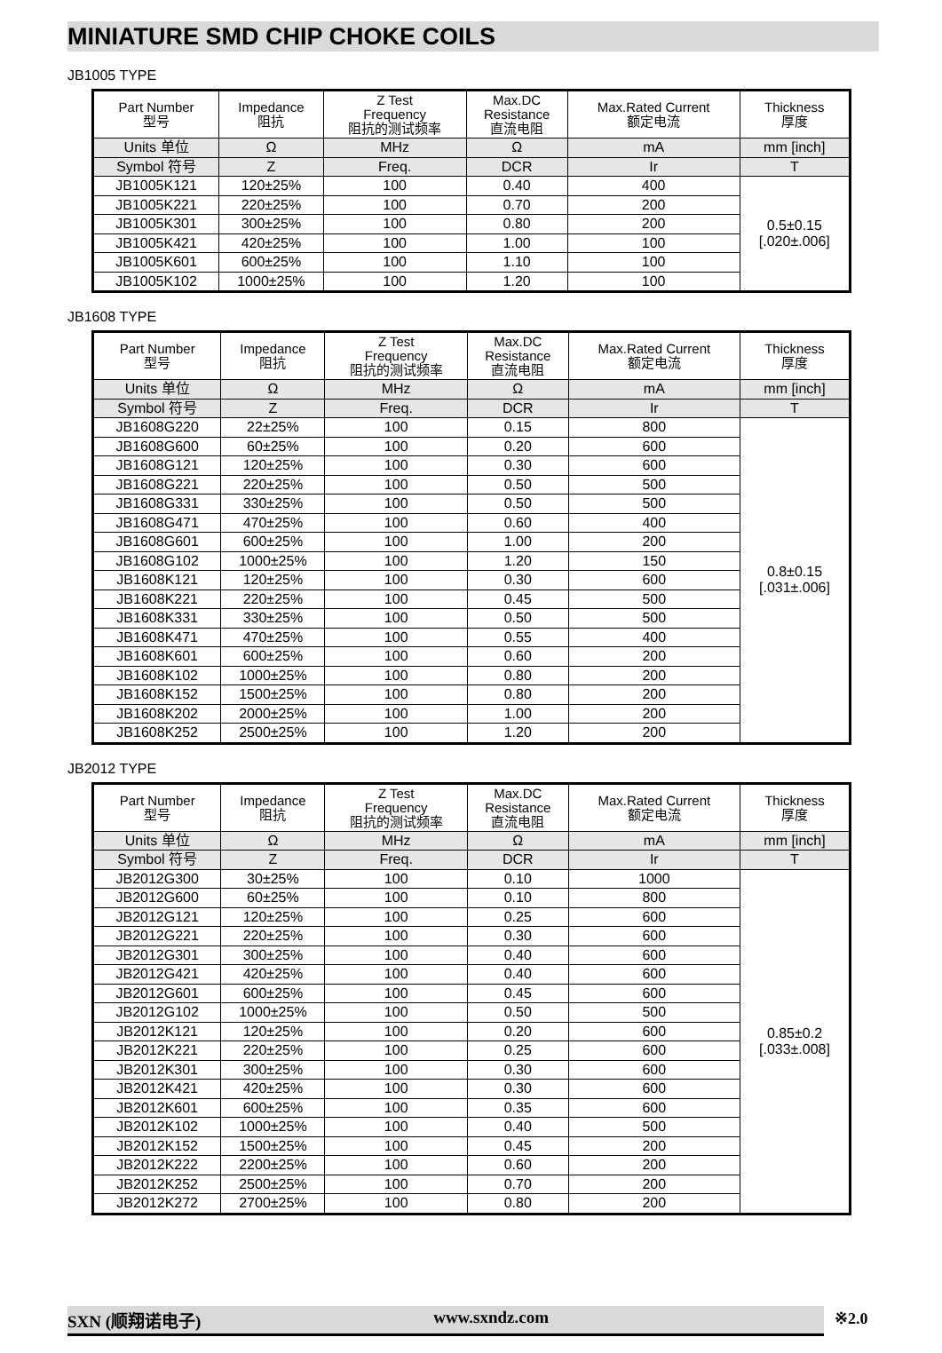MINIATURE SMD CHIP CHOKE COILS
JB1005 TYPE
| Part Number 型号 | Impedance 阻抗 | Z Test Frequency 阻抗的测试频率 | Max.DC Resistance 直流电阻 | Max.Rated Current 额定电流 | Thickness 厚度 |
| --- | --- | --- | --- | --- | --- |
| Units 单位 | Ω | MHz | Ω | mA | mm [inch] |
| Symbol 符号 | Z | Freq. | DCR | Ir | T |
| JB1005K121 | 120±25% | 100 | 0.40 | 400 | 0.5±0.15 [.020±.006] |
| JB1005K221 | 220±25% | 100 | 0.70 | 200 | |
| JB1005K301 | 300±25% | 100 | 0.80 | 200 | |
| JB1005K421 | 420±25% | 100 | 1.00 | 100 | |
| JB1005K601 | 600±25% | 100 | 1.10 | 100 | |
| JB1005K102 | 1000±25% | 100 | 1.20 | 100 | |
JB1608 TYPE
| Part Number 型号 | Impedance 阻抗 | Z Test Frequency 阻抗的测试频率 | Max.DC Resistance 直流电阻 | Max.Rated Current 额定电流 | Thickness 厚度 |
| --- | --- | --- | --- | --- | --- |
| Units 单位 | Ω | MHz | Ω | mA | mm [inch] |
| Symbol 符号 | Z | Freq. | DCR | Ir | T |
| JB1608G220 | 22±25% | 100 | 0.15 | 800 | 0.8±0.15 [.031±.006] |
| JB1608G600 | 60±25% | 100 | 0.20 | 600 | |
| JB1608G121 | 120±25% | 100 | 0.30 | 600 | |
| JB1608G221 | 220±25% | 100 | 0.50 | 500 | |
| JB1608G331 | 330±25% | 100 | 0.50 | 500 | |
| JB1608G471 | 470±25% | 100 | 0.60 | 400 | |
| JB1608G601 | 600±25% | 100 | 1.00 | 200 | |
| JB1608G102 | 1000±25% | 100 | 1.20 | 150 | |
| JB1608K121 | 120±25% | 100 | 0.30 | 600 | |
| JB1608K221 | 220±25% | 100 | 0.45 | 500 | |
| JB1608K331 | 330±25% | 100 | 0.50 | 500 | |
| JB1608K471 | 470±25% | 100 | 0.55 | 400 | |
| JB1608K601 | 600±25% | 100 | 0.60 | 200 | |
| JB1608K102 | 1000±25% | 100 | 0.80 | 200 | |
| JB1608K152 | 1500±25% | 100 | 0.80 | 200 | |
| JB1608K202 | 2000±25% | 100 | 1.00 | 200 | |
| JB1608K252 | 2500±25% | 100 | 1.20 | 200 | |
JB2012 TYPE
| Part Number 型号 | Impedance 阻抗 | Z Test Frequency 阻抗的测试频率 | Max.DC Resistance 直流电阻 | Max.Rated Current 额定电流 | Thickness 厚度 |
| --- | --- | --- | --- | --- | --- |
| Units 单位 | Ω | MHz | Ω | mA | mm [inch] |
| Symbol 符号 | Z | Freq. | DCR | Ir | T |
| JB2012G300 | 30±25% | 100 | 0.10 | 1000 | 0.85±0.2 [.033±.008] |
| JB2012G600 | 60±25% | 100 | 0.10 | 800 | |
| JB2012G121 | 120±25% | 100 | 0.25 | 600 | |
| JB2012G221 | 220±25% | 100 | 0.30 | 600 | |
| JB2012G301 | 300±25% | 100 | 0.40 | 600 | |
| JB2012G421 | 420±25% | 100 | 0.40 | 600 | |
| JB2012G601 | 600±25% | 100 | 0.45 | 600 | |
| JB2012G102 | 1000±25% | 100 | 0.50 | 500 | |
| JB2012K121 | 120±25% | 100 | 0.20 | 600 | |
| JB2012K221 | 220±25% | 100 | 0.25 | 600 | |
| JB2012K301 | 300±25% | 100 | 0.30 | 600 | |
| JB2012K421 | 420±25% | 100 | 0.30 | 600 | |
| JB2012K601 | 600±25% | 100 | 0.35 | 600 | |
| JB2012K102 | 1000±25% | 100 | 0.40 | 500 | |
| JB2012K152 | 1500±25% | 100 | 0.45 | 200 | |
| JB2012K222 | 2200±25% | 100 | 0.60 | 200 | |
| JB2012K252 | 2500±25% | 100 | 0.70 | 200 | |
| JB2012K272 | 2700±25% | 100 | 0.80 | 200 | |
SXN (顺翔诺电子) www.sxndz.com ※2.0